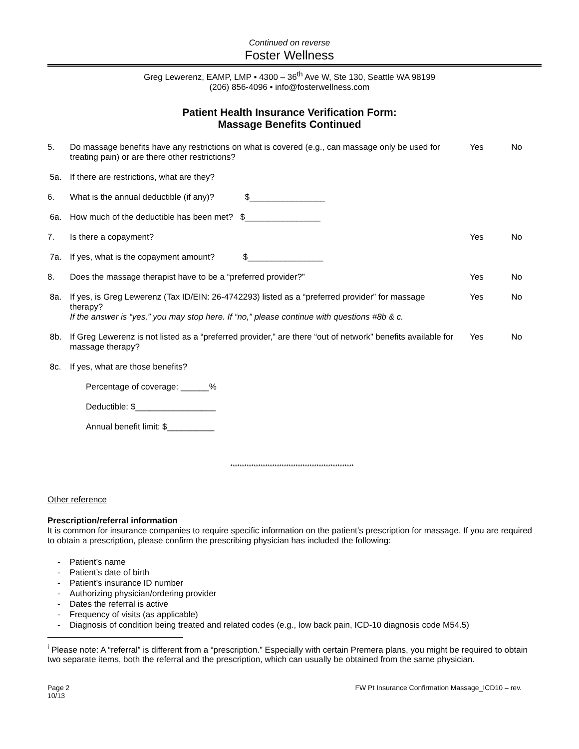Continued on reverse
Foster Wellness
Greg Lewerenz, EAMP, LMP • 4300 – 36<sup>th</sup> Ave W, Ste 130, Seattle WA 98199
(206) 856-4096 • info@fosterwellness.com
Patient Health Insurance Verification Form:
Massage Benefits Continued
| 5. | Do massage benefits have any restrictions on what is covered (e.g., can massage only be used for treating pain) or are there other restrictions? | Yes | No |
| 5a. | If there are restrictions, what are they? | | |
| 6. | What is the annual deductible (if any)? $________________ | | |
| 6a. | How much of the deductible has been met? $________________ | | |
| 7. | Is there a copayment? | Yes | No |
| 7a. | If yes, what is the copayment amount? $________________ | | |
| 8. | Does the massage therapist have to be a “preferred provider?” | Yes | No |
| 8a. | If yes, is Greg Lewerenz (Tax ID/EIN: 26-4742293) listed as a “preferred provider” for massage therapy? If the answer is “yes,” you may stop here. If “no,” please continue with questions #8b & c. | Yes | No |
| 8b. | If Greg Lewerenz is not listed as a “preferred provider,” are there “out of network” benefits available for massage therapy? | Yes | No |
| 8c. | If yes, what are those benefits? | | |
| | Percentage of coverage: ______% | | |
| | Deductible: $_________________ | | |
| | Annual benefit limit: $__________ | | |
*****************************************************
Other reference
Prescription/referral information
It is common for insurance companies to require specific information on the patient’s prescription for massage. If you are required to obtain a prescription, please confirm the prescribing physician has included the following:
- Patient’s name
- Patient’s date of birth
- Patient’s insurance ID number
- Authorizing physician/ordering provider
- Dates the referral is active
- Frequency of visits (as applicable)
- Diagnosis of condition being treated and related codes (e.g., low back pain, ICD-10 diagnosis code M54.5)
<sup>i</sup> Please note: A “referral” is different from a “prescription.” Especially with certain Premera plans, you might be required to obtain two separate items, both the referral and the prescription, which can usually be obtained from the same physician.
Page 2
10/13
FW Pt Insurance Confirmation Massage_ICD10 – rev.